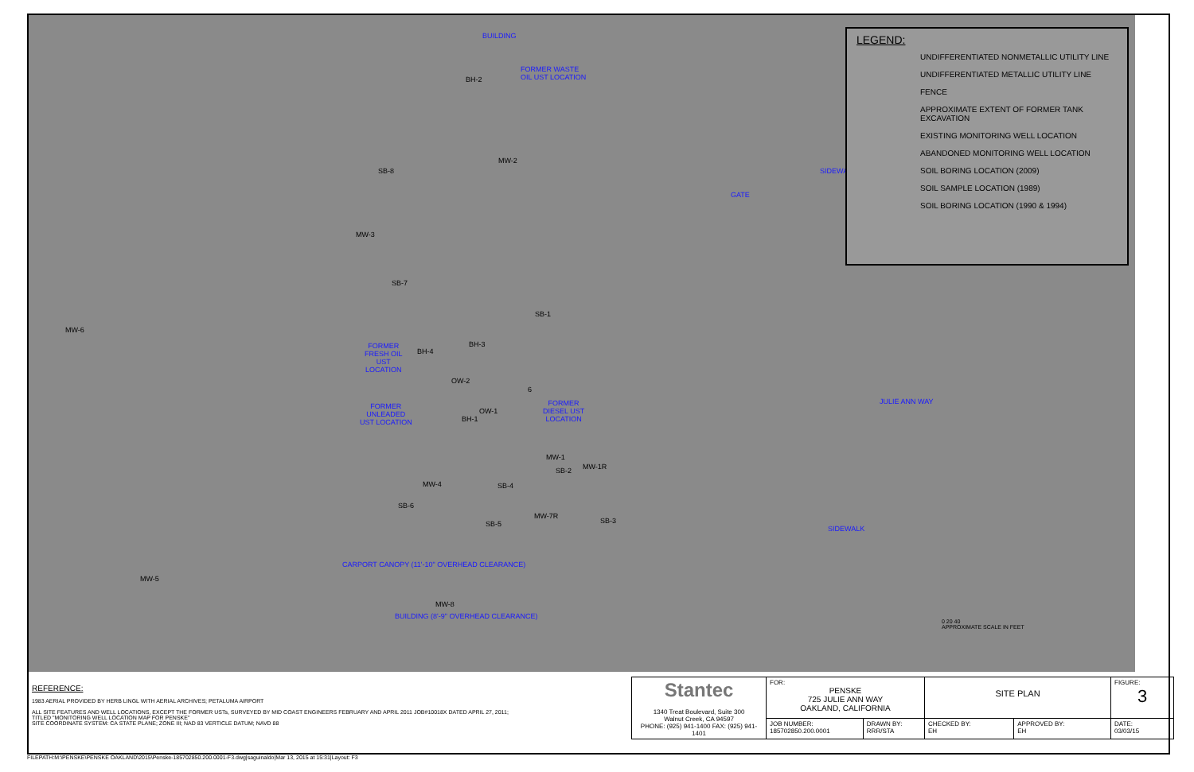BUILDING
FORMER WASTE
OIL UST LOCATION
BH-2
MW-2
SB-8
MW-3
SB-7
SB-1
MW-6
FORMER
FRESH OIL
UST
LOCATION
BH-3
BH-4
OW-2
6
FORMER
UNLEADED
UST LOCATION
FORMER
DIESEL UST
LOCATION
OW-1
BH-1
MW-1
MW-1R
SB-2
MW-4 SB-4
SB-6
MW-7R
SB-5 SB-3
MW-5
CARPORT CANOPY (11'-10" OVERHEAD CLEARANCE)
MW-8
BUILDING (8'-9" OVERHEAD CLEARANCE)
GATE
SIDEWALK
JULIE ANN WAY
SIDEWALK
0 20 40
APPROXIMATE SCALE IN FEET
LEGEND:
UNDIFFERENTIATED NONMETALLIC UTILITY LINE
UNDIFFERENTIATED METALLIC UTILITY LINE
FENCE
APPROXIMATE EXTENT OF FORMER TANK EXCAVATION
EXISTING MONITORING WELL LOCATION
ABANDONED MONITORING WELL LOCATION
SOIL BORING LOCATION (2009)
SOIL SAMPLE LOCATION (1989)
SOIL BORING LOCATION (1990 & 1994)
REFERENCE:
1983 AERIAL PROVIDED BY HERB LINGL WITH AERIAL ARCHIVES; PETALUMA AIRPORT
ALL SITE FEATURES AND WELL LOCATIONS, EXCEPT THE FORMER USTs, SURVEYED BY MID COAST ENGINEERS FEBRUARY AND APRIL 2011 JOB#10018X DATED APRIL 27, 2011;
TITLED "MONITORING WELL LOCATION MAP FOR PENSKE"
SITE COORDINATE SYSTEM: CA STATE PLANE; ZONE III; NAD 83 VERTICLE DATUM; NAVD 88
| Stantec 1340 Treat Boulevard, Suite 300 Walnut Creek, CA 94597 PHONE: (925) 941-1400 FAX: (925) 941-1401 | FOR: PENSKE 725 JULIE ANN WAY OAKLAND, CALIFORNIA | | SITE PLAN | | FIGURE: 3 |
| | JOB NUMBER: 185702850.200.0001 | DRAWN BY: RRR/STA | CHECKED BY: EH | APPROVED BY: EH | DATE: 03/03/15 |
FILEPATH:M:\PENSKE\PENSKE OAKLAND\2015\Penske-185702850.200.0001-F3.dwg|saguinaldo|Mar 13, 2015 at 15:31|Layout: F3